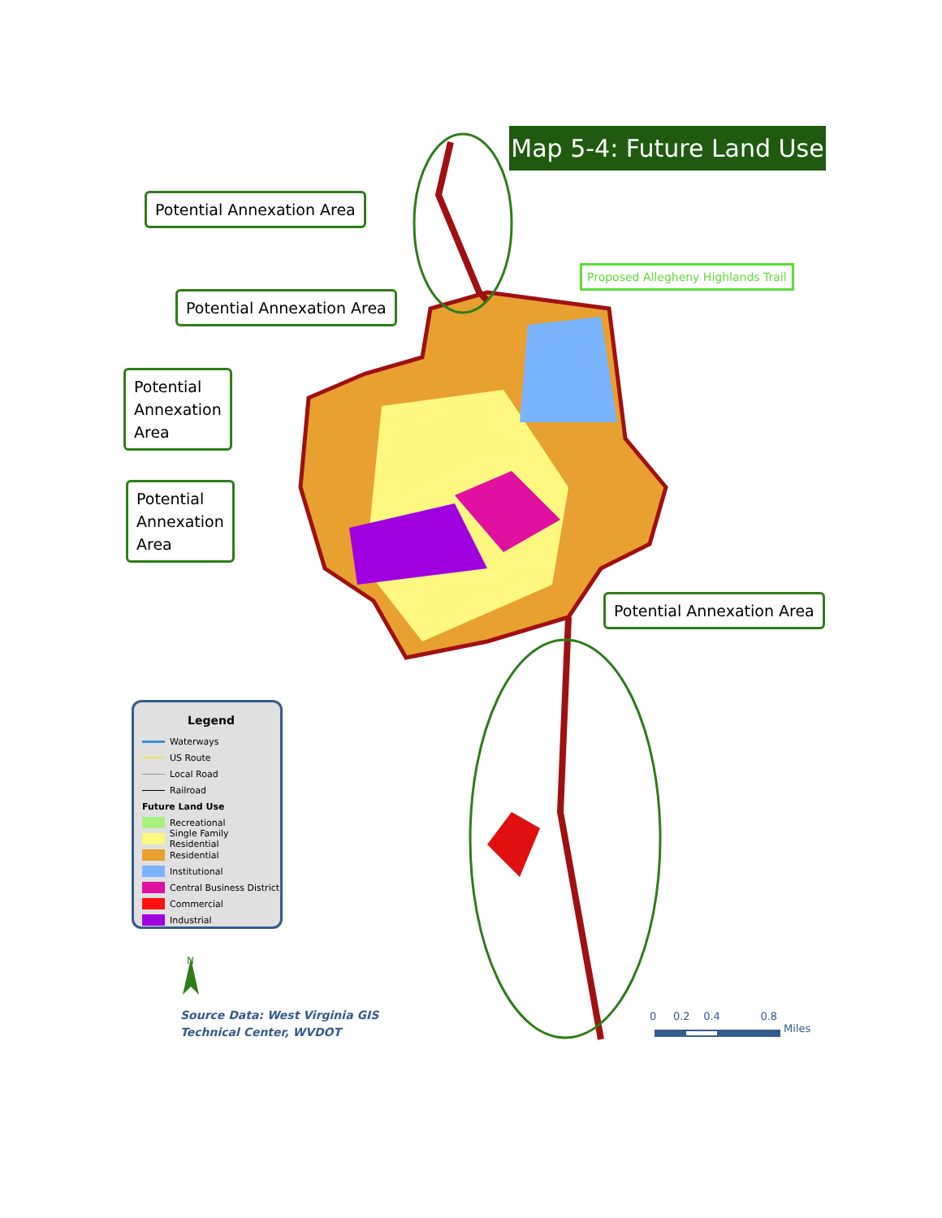Map 5-4: Future Land Use
Potential Annexation Area
Potential Annexation Area
Potential
Annexation
Area
Potential
Annexation
Area
Potential Annexation Area
Proposed Allegheny Highlands Trail
Legend
Waterways
US Route
Local Road
Railroad
Future Land Use
Recreational
Single Family Residential
Residential
Institutional
Central Business District
Commercial
Industrial
N
Source Data: West Virginia GIS
Technical Center, WVDOT
0 0.2 0.4 0.8
Miles